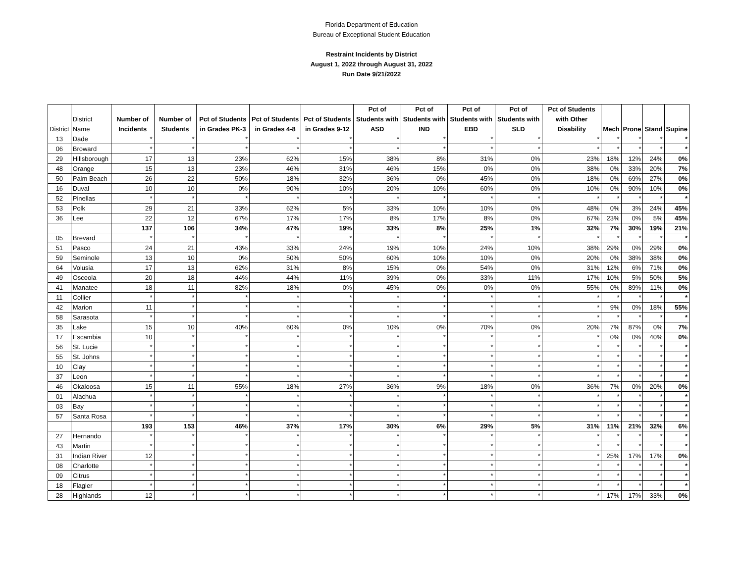Florida Department of Education
Bureau of Exceptional Student Education
Restraint Incidents by District
August 1, 2022 through August 31, 2022
Run Date 9/21/2022
| District | District Name | Number of Incidents | Number of Students | Pct of Students in Grades PK-3 | Pct of Students in Grades 4-8 | Pct of Students in Grades 9-12 | Pct of Students with ASD | Pct of Students with IND | Pct of Students with EBD | Pct of Students with SLD | Pct of Students with Other Disability | Mech | Prone | Stand | Supine |
| --- | --- | --- | --- | --- | --- | --- | --- | --- | --- | --- | --- | --- | --- | --- | --- |
| 13 | Dade | * | * | * | * | * | * | * | * | * | * | * | * | * | * |
| 06 | Broward | * | * | * | * | * | * | * | * | * | * | * | * | * | * |
| 29 | Hillsborough | 17 | 13 | 23% | 62% | 15% | 38% | 8% | 31% | 0% | 23% | 18% | 12% | 24% | 0% |
| 48 | Orange | 15 | 13 | 23% | 46% | 31% | 46% | 15% | 0% | 0% | 38% | 0% | 33% | 20% | 7% |
| 50 | Palm Beach | 26 | 22 | 50% | 18% | 32% | 36% | 0% | 45% | 0% | 18% | 0% | 69% | 27% | 0% |
| 16 | Duval | 10 | 10 | 0% | 90% | 10% | 20% | 10% | 60% | 0% | 10% | 0% | 90% | 10% | 0% |
| 52 | Pinellas | * | * | * | * | * | * | * | * | * | * | * | * | * | * |
| 53 | Polk | 29 | 21 | 33% | 62% | 5% | 33% | 10% | 10% | 0% | 48% | 0% | 3% | 24% | 45% |
| 36 | Lee | 22 | 12 | 67% | 17% | 17% | 8% | 17% | 8% | 0% | 67% | 23% | 0% | 5% | 45% |
| | | 137 | 106 | 34% | 47% | 19% | 33% | 8% | 25% | 1% | 32% | 7% | 30% | 19% | 21% |
| 05 | Brevard | * | * | * | * | * | * | * | * | * | * | * | * | * | * |
| 51 | Pasco | 24 | 21 | 43% | 33% | 24% | 19% | 10% | 24% | 10% | 38% | 29% | 0% | 29% | 0% |
| 59 | Seminole | 13 | 10 | 0% | 50% | 50% | 60% | 10% | 10% | 0% | 20% | 0% | 38% | 38% | 0% |
| 64 | Volusia | 17 | 13 | 62% | 31% | 8% | 15% | 0% | 54% | 0% | 31% | 12% | 6% | 71% | 0% |
| 49 | Osceola | 20 | 18 | 44% | 44% | 11% | 39% | 0% | 33% | 11% | 17% | 10% | 5% | 50% | 5% |
| 41 | Manatee | 18 | 11 | 82% | 18% | 0% | 45% | 0% | 0% | 0% | 55% | 0% | 89% | 11% | 0% |
| 11 | Collier | * | * | * | * | * | * | * | * | * | * | * | * | * | * |
| 42 | Marion | 11 | * | * | * | * | * | * | * | * | * | 9% | 0% | 18% | 55% |
| 58 | Sarasota | * | * | * | * | * | * | * | * | * | * | * | * | * | * |
| 35 | Lake | 15 | 10 | 40% | 60% | 0% | 10% | 0% | 70% | 0% | 20% | 7% | 87% | 0% | 7% |
| 17 | Escambia | 10 | * | * | * | * | * | * | * | * | * | 0% | 0% | 40% | 0% |
| 56 | St. Lucie | * | * | * | * | * | * | * | * | * | * | * | * | * | * |
| 55 | St. Johns | * | * | * | * | * | * | * | * | * | * | * | * | * | * |
| 10 | Clay | * | * | * | * | * | * | * | * | * | * | * | * | * | * |
| 37 | Leon | * | * | * | * | * | * | * | * | * | * | * | * | * | * |
| 46 | Okaloosa | 15 | 11 | 55% | 18% | 27% | 36% | 9% | 18% | 0% | 36% | 7% | 0% | 20% | 0% |
| 01 | Alachua | * | * | * | * | * | * | * | * | * | * | * | * | * | * |
| 03 | Bay | * | * | * | * | * | * | * | * | * | * | * | * | * | * |
| 57 | Santa Rosa | * | * | * | * | * | * | * | * | * | * | * | * | * | * |
| | | 193 | 153 | 46% | 37% | 17% | 30% | 6% | 29% | 5% | 31% | 11% | 21% | 32% | 6% |
| 27 | Hernando | * | * | * | * | * | * | * | * | * | * | * | * | * | * |
| 43 | Martin | * | * | * | * | * | * | * | * | * | * | * | * | * | * |
| 31 | Indian River | 12 | * | * | * | * | * | * | * | * | * | 25% | 17% | 17% | 0% |
| 08 | Charlotte | * | * | * | * | * | * | * | * | * | * | * | * | * | * |
| 09 | Citrus | * | * | * | * | * | * | * | * | * | * | * | * | * | * |
| 18 | Flagler | * | * | * | * | * | * | * | * | * | * | * | * | * | * |
| 28 | Highlands | 12 | * | * | * | * | * | * | * | * | * | 17% | 17% | 33% | 0% |